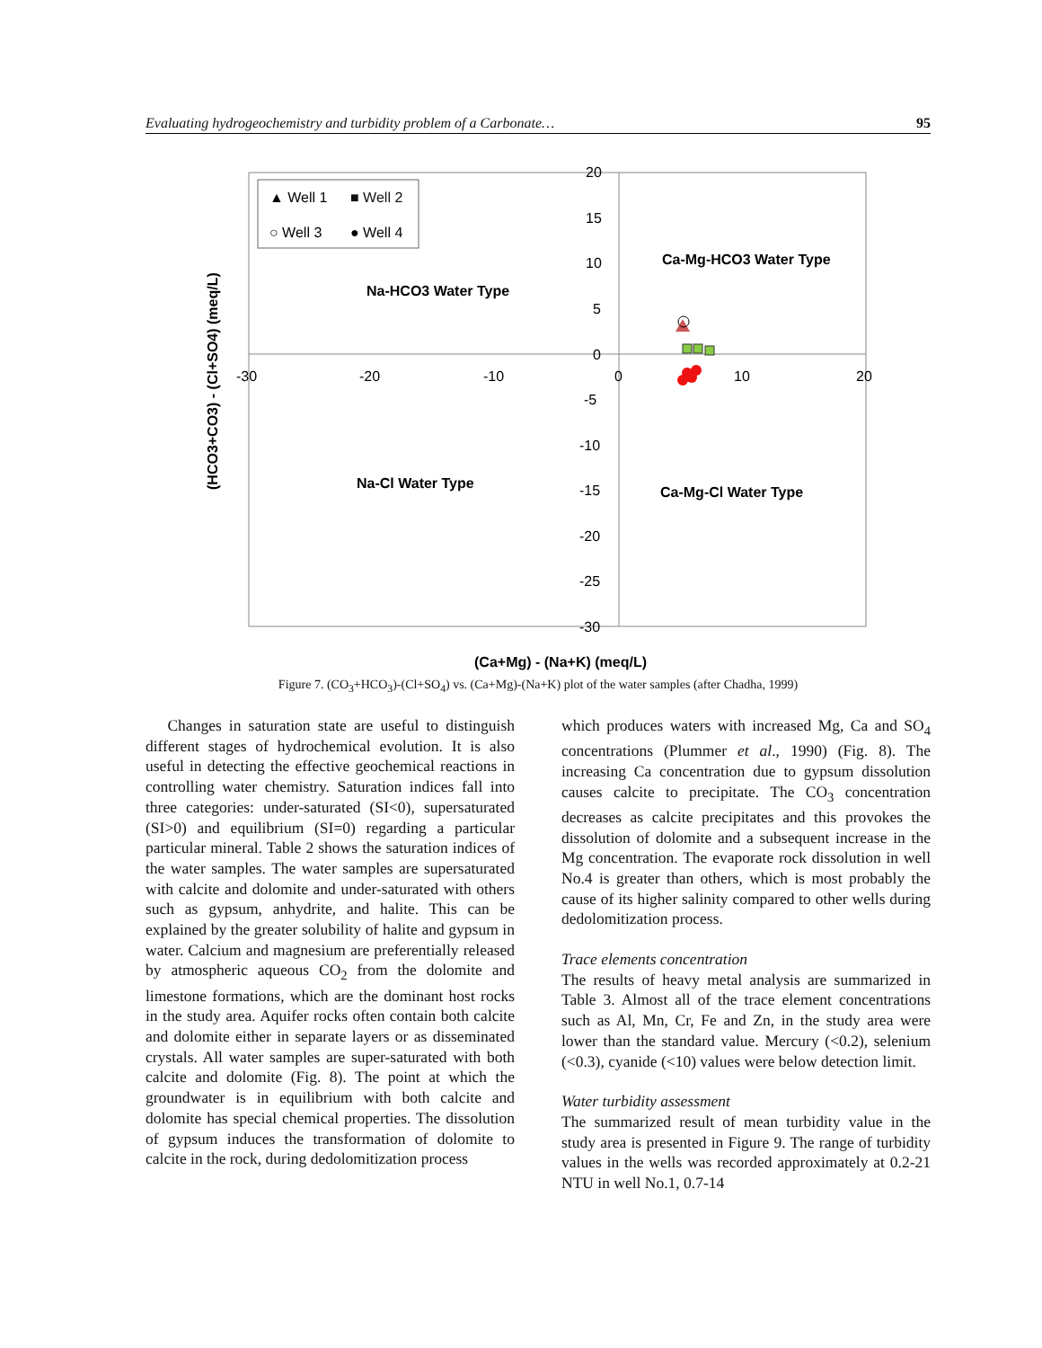Evaluating hydrogeochemistry and turbidity problem of a Carbonate… 95
▲ Well 1
■ Well 2
○ Well 3
● Well 4
Na-HCO3 Water Type
Ca-Mg-HCO3 Water Type
Na-Cl Water Type
Ca-Mg-Cl Water Type
20
15
10
5
0
-5
-10
-15
-20
-25
-30
-30
-20
-10
0
10
20
(HCO3+CO3) - (Cl+SO4) (meq/L)
(Ca+Mg) - (Na+K) (meq/L)
Figure 7. (CO<sub>3</sub>+HCO<sub>3</sub>)-(Cl+SO<sub>4</sub>) vs. (Ca+Mg)-(Na+K) plot of the water samples (after Chadha, 1999)
Changes in saturation state are useful to distinguish different stages of hydrochemical evolution. It is also useful in detecting the effective geochemical reactions in controlling water chemistry. Saturation indices fall into three categories: under-saturated (SI<0), supersaturated (SI>0) and equilibrium (SI=0) regarding a particular particular mineral. Table 2 shows the saturation indices of the water samples. The water samples are supersaturated with calcite and dolomite and under-saturated with others such as gypsum, anhydrite, and halite. This can be explained by the greater solubility of halite and gypsum in water. Calcium and magnesium are preferentially released by atmospheric aqueous CO<sub>2</sub> from the dolomite and limestone formations, which are the dominant host rocks in the study area. Aquifer rocks often contain both calcite and dolomite either in separate layers or as disseminated crystals. All water samples are super-saturated with both calcite and dolomite (Fig. 8). The point at which the groundwater is in equilibrium with both calcite and dolomite has special chemical properties. The dissolution of gypsum induces the transformation of dolomite to calcite in the rock, during dedolomitization process
which produces waters with increased Mg, Ca and SO<sub>4</sub> concentrations (Plummer et al., 1990) (Fig. 8). The increasing Ca concentration due to gypsum dissolution causes calcite to precipitate. The CO<sub>3</sub> concentration decreases as calcite precipitates and this provokes the dissolution of dolomite and a subsequent increase in the Mg concentration. The evaporate rock dissolution in well No.4 is greater than others, which is most probably the cause of its higher salinity compared to other wells during dedolomitization process.
Trace elements concentration
The results of heavy metal analysis are summarized in Table 3. Almost all of the trace element concentrations such as Al, Mn, Cr, Fe and Zn, in the study area were lower than the standard value. Mercury (<0.2), selenium (<0.3), cyanide (<10) values were below detection limit.
Water turbidity assessment
The summarized result of mean turbidity value in the study area is presented in Figure 9. The range of turbidity values in the wells was recorded approximately at 0.2-21 NTU in well No.1, 0.7-14